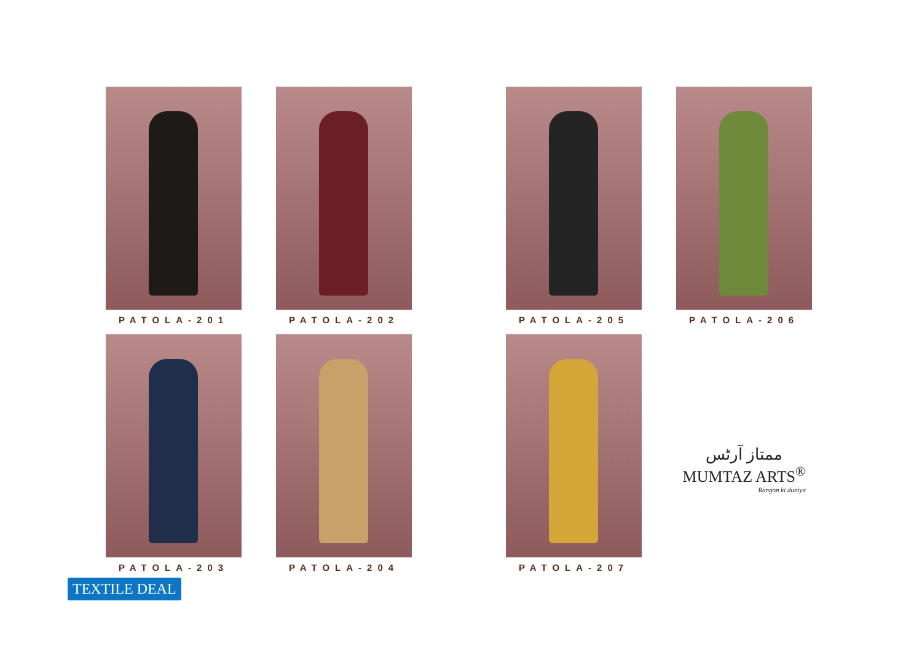PATOLA-201
PATOLA-202
PATOLA-205
PATOLA-206
PATOLA-203
PATOLA-204
PATOLA-207
ممتاز آرٹس
MUMTAZ ARTS<sup>®</sup>
Rangon ki duniya
TEXTILE DEAL